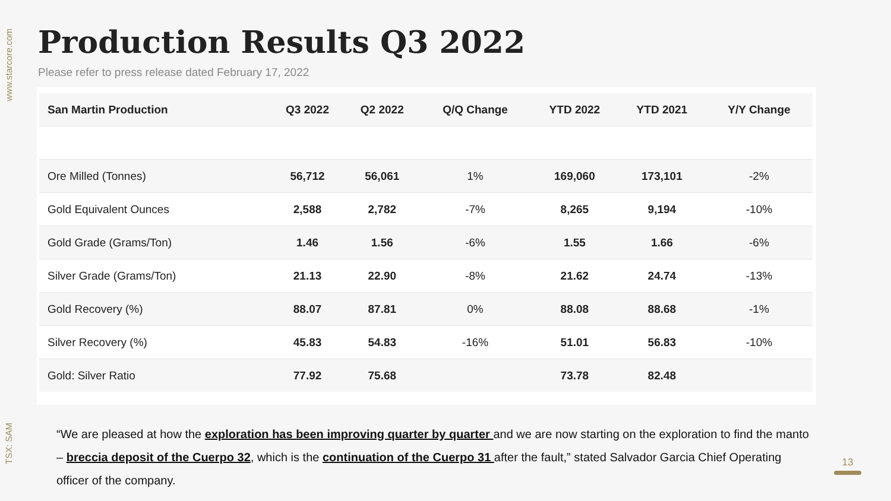www.starcore.com
TSX: SAM
Production Results Q3 2022
Please refer to press release dated February 17, 2022
| San Martin Production | Q3 2022 | Q2 2022 | Q/Q Change | YTD 2022 | YTD 2021 | Y/Y Change |
| --- | --- | --- | --- | --- | --- | --- |
| Ore Milled (Tonnes) | 56,712 | 56,061 | 1% | 169,060 | 173,101 | -2% |
| Gold Equivalent Ounces | 2,588 | 2,782 | -7% | 8,265 | 9,194 | -10% |
| Gold Grade (Grams/Ton) | 1.46 | 1.56 | -6% | 1.55 | 1.66 | -6% |
| Silver Grade (Grams/Ton) | 21.13 | 22.90 | -8% | 21.62 | 24.74 | -13% |
| Gold Recovery (%) | 88.07 | 87.81 | 0% | 88.08 | 88.68 | -1% |
| Silver Recovery (%) | 45.83 | 54.83 | -16% | 51.01 | 56.83 | -10% |
| Gold: Silver Ratio | 77.92 | 75.68 | | 73.78 | 82.48 | |
“We are pleased at how the exploration has been improving quarter by quarter and we are now starting on the exploration to find the manto – breccia deposit of the Cuerpo 32, which is the continuation of the Cuerpo 31 after the fault,” stated Salvador Garcia Chief Operating officer of the company.
13